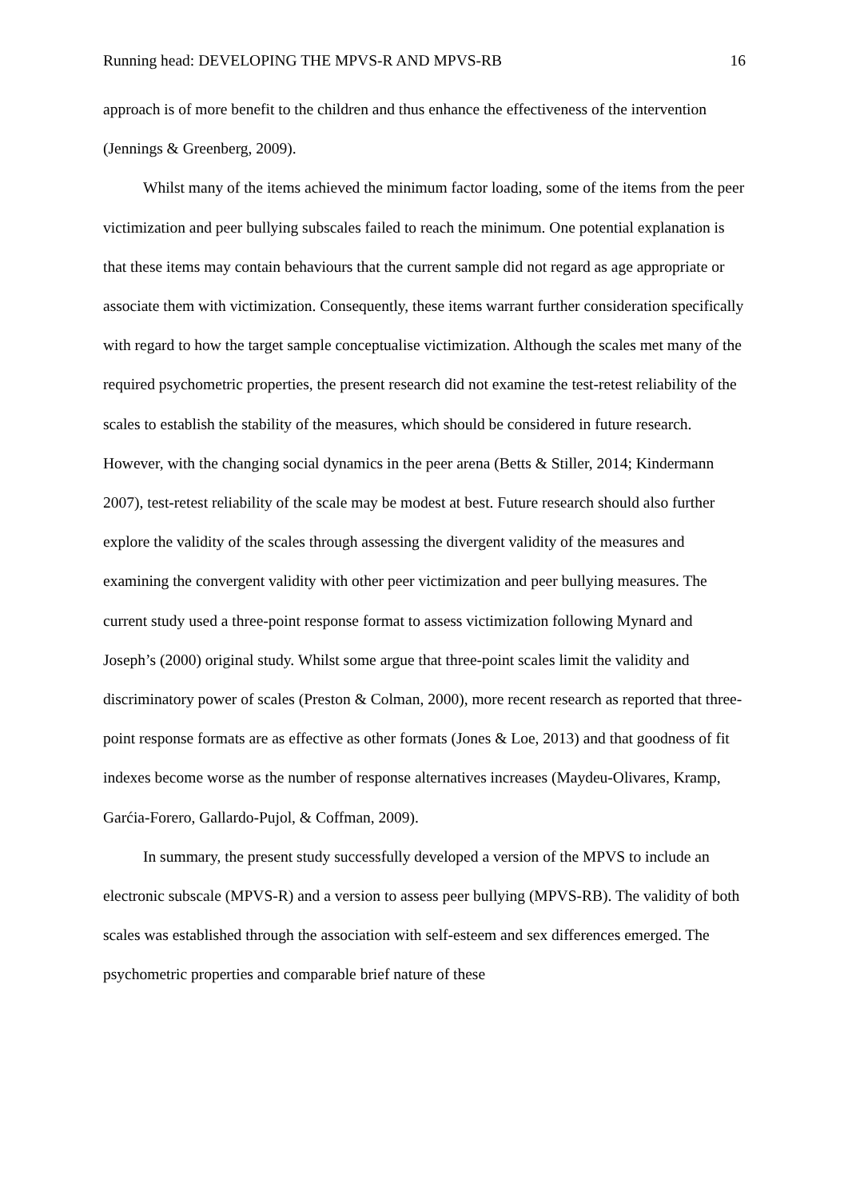Running head: DEVELOPING THE MPVS-R AND MPVS-RB 16
approach is of more benefit to the children and thus enhance the effectiveness of the intervention (Jennings & Greenberg, 2009).
Whilst many of the items achieved the minimum factor loading, some of the items from the peer victimization and peer bullying subscales failed to reach the minimum. One potential explanation is that these items may contain behaviours that the current sample did not regard as age appropriate or associate them with victimization. Consequently, these items warrant further consideration specifically with regard to how the target sample conceptualise victimization. Although the scales met many of the required psychometric properties, the present research did not examine the test-retest reliability of the scales to establish the stability of the measures, which should be considered in future research. However, with the changing social dynamics in the peer arena (Betts & Stiller, 2014; Kindermann 2007), test-retest reliability of the scale may be modest at best. Future research should also further explore the validity of the scales through assessing the divergent validity of the measures and examining the convergent validity with other peer victimization and peer bullying measures. The current study used a three-point response format to assess victimization following Mynard and Joseph’s (2000) original study. Whilst some argue that three-point scales limit the validity and discriminatory power of scales (Preston & Colman, 2000), more recent research as reported that three-point response formats are as effective as other formats (Jones & Loe, 2013) and that goodness of fit indexes become worse as the number of response alternatives increases (Maydeu-Olivares, Kramp, Garćia-Forero, Gallardo-Pujol, & Coffman, 2009).
In summary, the present study successfully developed a version of the MPVS to include an electronic subscale (MPVS-R) and a version to assess peer bullying (MPVS-RB). The validity of both scales was established through the association with self-esteem and sex differences emerged. The psychometric properties and comparable brief nature of these